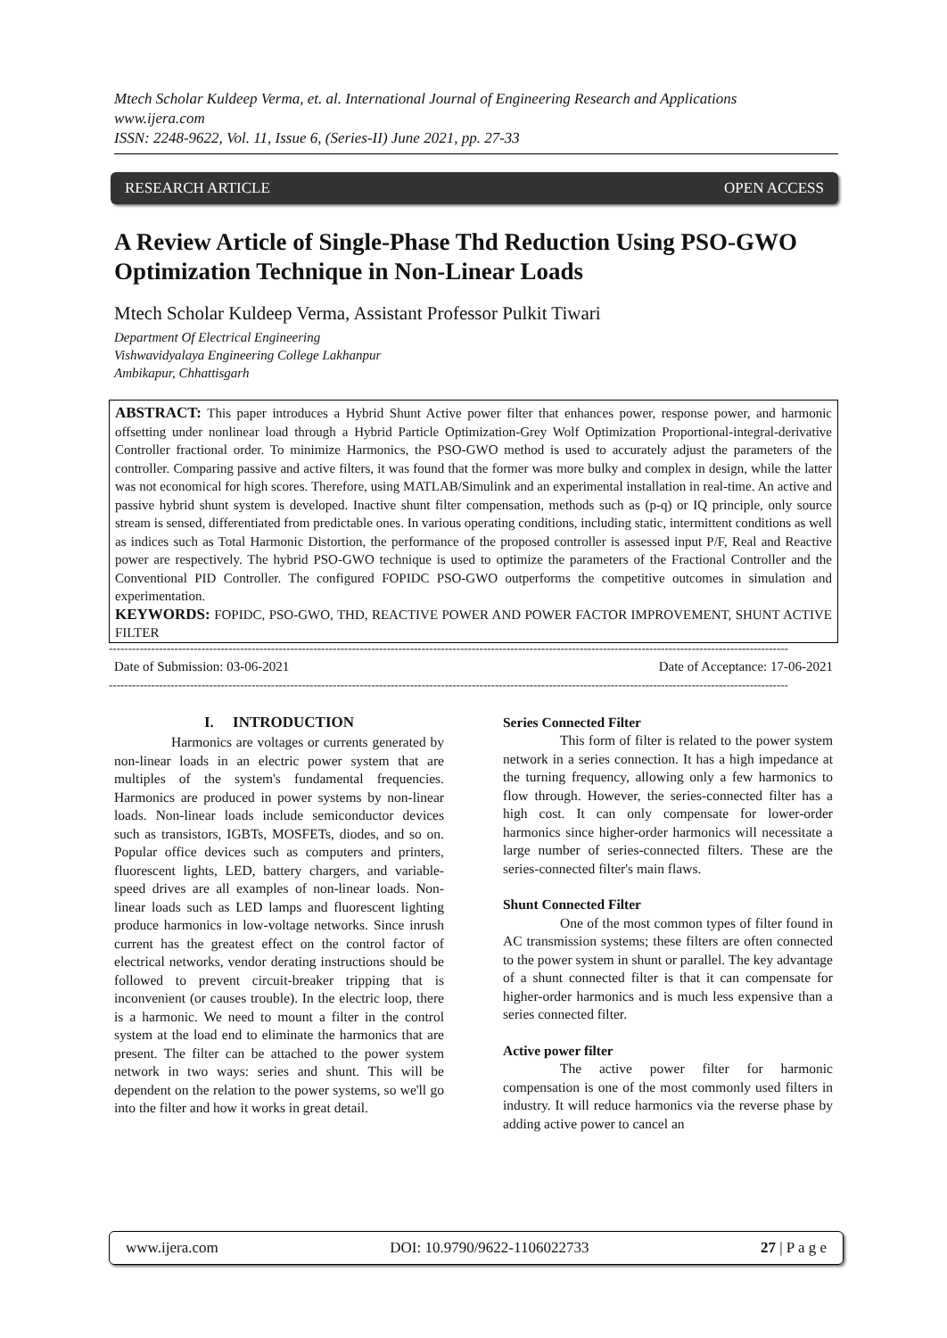Mtech Scholar Kuldeep Verma, et. al. International Journal of Engineering Research and Applications
www.ijera.com
ISSN: 2248-9622, Vol. 11, Issue 6, (Series-II) June 2021, pp. 27-33
RESEARCH ARTICLE OPEN ACCESS
A Review Article of Single-Phase Thd Reduction Using PSO-GWO Optimization Technique in Non-Linear Loads
Mtech Scholar Kuldeep Verma, Assistant Professor Pulkit Tiwari
Department Of Electrical Engineering
Vishwavidyalaya Engineering College Lakhanpur
Ambikapur, Chhattisgarh
ABSTRACT: This paper introduces a Hybrid Shunt Active power filter that enhances power, response power, and harmonic offsetting under nonlinear load through a Hybrid Particle Optimization-Grey Wolf Optimization Proportional-integral-derivative Controller fractional order. To minimize Harmonics, the PSO-GWO method is used to accurately adjust the parameters of the controller. Comparing passive and active filters, it was found that the former was more bulky and complex in design, while the latter was not economical for high scores. Therefore, using MATLAB/Simulink and an experimental installation in real-time. An active and passive hybrid shunt system is developed. Inactive shunt filter compensation, methods such as (p-q) or IQ principle, only source stream is sensed, differentiated from predictable ones. In various operating conditions, including static, intermittent conditions as well as indices such as Total Harmonic Distortion, the performance of the proposed controller is assessed input P/F, Real and Reactive power are respectively. The hybrid PSO-GWO technique is used to optimize the parameters of the Fractional Controller and the Conventional PID Controller. The configured FOPIDC PSO-GWO outperforms the competitive outcomes in simulation and experimentation.
KEYWORDS: FOPIDC, PSO-GWO, THD, REACTIVE POWER AND POWER FACTOR IMPROVEMENT, SHUNT ACTIVE FILTER
--------------------------------------------------------------------------------------------------------------------------------------------------------------------------------
Date of Submission: 03-06-2021 Date of Acceptance: 17-06-2021
--------------------------------------------------------------------------------------------------------------------------------------------------------------------------------
I. INTRODUCTION
Harmonics are voltages or currents generated by non-linear loads in an electric power system that are multiples of the system's fundamental frequencies. Harmonics are produced in power systems by non-linear loads. Non-linear loads include semiconductor devices such as transistors, IGBTs, MOSFETs, diodes, and so on. Popular office devices such as computers and printers, fluorescent lights, LED, battery chargers, and variable-speed drives are all examples of non-linear loads. Non-linear loads such as LED lamps and fluorescent lighting produce harmonics in low-voltage networks. Since inrush current has the greatest effect on the control factor of electrical networks, vendor derating instructions should be followed to prevent circuit-breaker tripping that is inconvenient (or causes trouble). In the electric loop, there is a harmonic. We need to mount a filter in the control system at the load end to eliminate the harmonics that are present. The filter can be attached to the power system network in two ways: series and shunt. This will be dependent on the relation to the power systems, so we'll go into the filter and how it works in great detail.
Series Connected Filter
This form of filter is related to the power system network in a series connection. It has a high impedance at the turning frequency, allowing only a few harmonics to flow through. However, the series-connected filter has a high cost. It can only compensate for lower-order harmonics since higher-order harmonics will necessitate a large number of series-connected filters. These are the series-connected filter's main flaws.
Shunt Connected Filter
One of the most common types of filter found in AC transmission systems; these filters are often connected to the power system in shunt or parallel. The key advantage of a shunt connected filter is that it can compensate for higher-order harmonics and is much less expensive than a series connected filter.
Active power filter
The active power filter for harmonic compensation is one of the most commonly used filters in industry. It will reduce harmonics via the reverse phase by adding active power to cancel an
www.ijera.com DOI: 10.9790/9622-1106022733 27 | P a g e